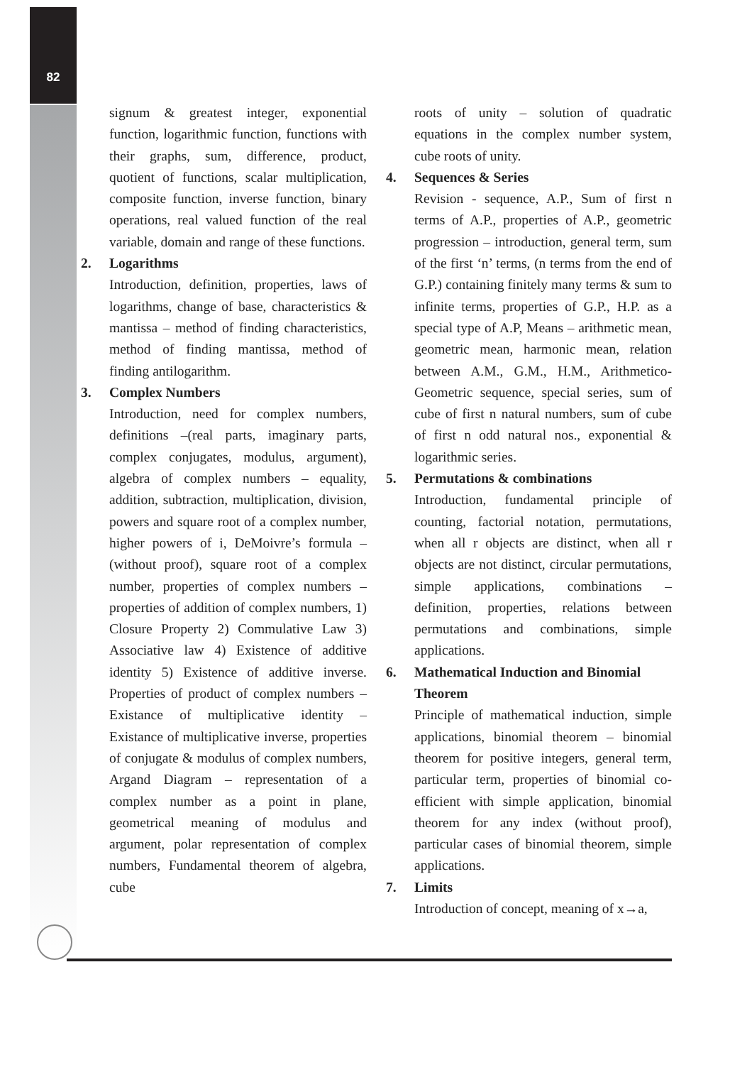82
signum & greatest integer, exponential function, logarithmic function, functions with their graphs, sum, difference, product, quotient of functions, scalar multiplication, composite function, inverse function, binary operations, real valued function of the real variable, domain and range of these functions.
2. Logarithms
Introduction, definition, properties, laws of logarithms, change of base, characteristics & mantissa – method of finding characteristics, method of finding mantissa, method of finding antilogarithm.
3. Complex Numbers
Introduction, need for complex numbers, definitions –(real parts, imaginary parts, complex conjugates, modulus, argument), algebra of complex numbers – equality, addition, subtraction, multiplication, division, powers and square root of a complex number, higher powers of i, DeMoivre’s formula – (without proof), square root of a complex number, properties of complex numbers – properties of addition of complex numbers, 1) Closure Property 2) Commulative Law 3) Associative law 4) Existence of additive identity 5) Existence of additive inverse. Properties of product of complex numbers –Existance of multiplicative identity – Existance of multiplicative inverse, properties of conjugate & modulus of complex numbers, Argand Diagram – representation of a complex number as a point in plane, geometrical meaning of modulus and argument, polar representation of complex numbers, Fundamental theorem of algebra, cube
roots of unity – solution of quadratic equations in the complex number system, cube roots of unity.
4. Sequences & Series
Revision - sequence, A.P., Sum of first n terms of A.P., properties of A.P., geometric progression – introduction, general term, sum of the first ‘n’ terms, (n terms from the end of G.P.) containing finitely many terms & sum to infinite terms, properties of G.P., H.P. as a special type of A.P, Means – arithmetic mean, geometric mean, harmonic mean, relation between A.M., G.M., H.M., Arithmetico-Geometric sequence, special series, sum of cube of first n natural numbers, sum of cube of first n odd natural nos., exponential & logarithmic series.
5. Permutations & combinations
Introduction, fundamental principle of counting, factorial notation, permutations, when all r objects are distinct, when all r objects are not distinct, circular permutations, simple applications, combinations – definition, properties, relations between permutations and combinations, simple applications.
6. Mathematical Induction and Binomial Theorem
Principle of mathematical induction, simple applications, binomial theorem – binomial theorem for positive integers, general term, particular term, properties of binomial co-efficient with simple application, binomial theorem for any index (without proof), particular cases of binomial theorem, simple applications.
7. Limits
Introduction of concept, meaning of x→a,